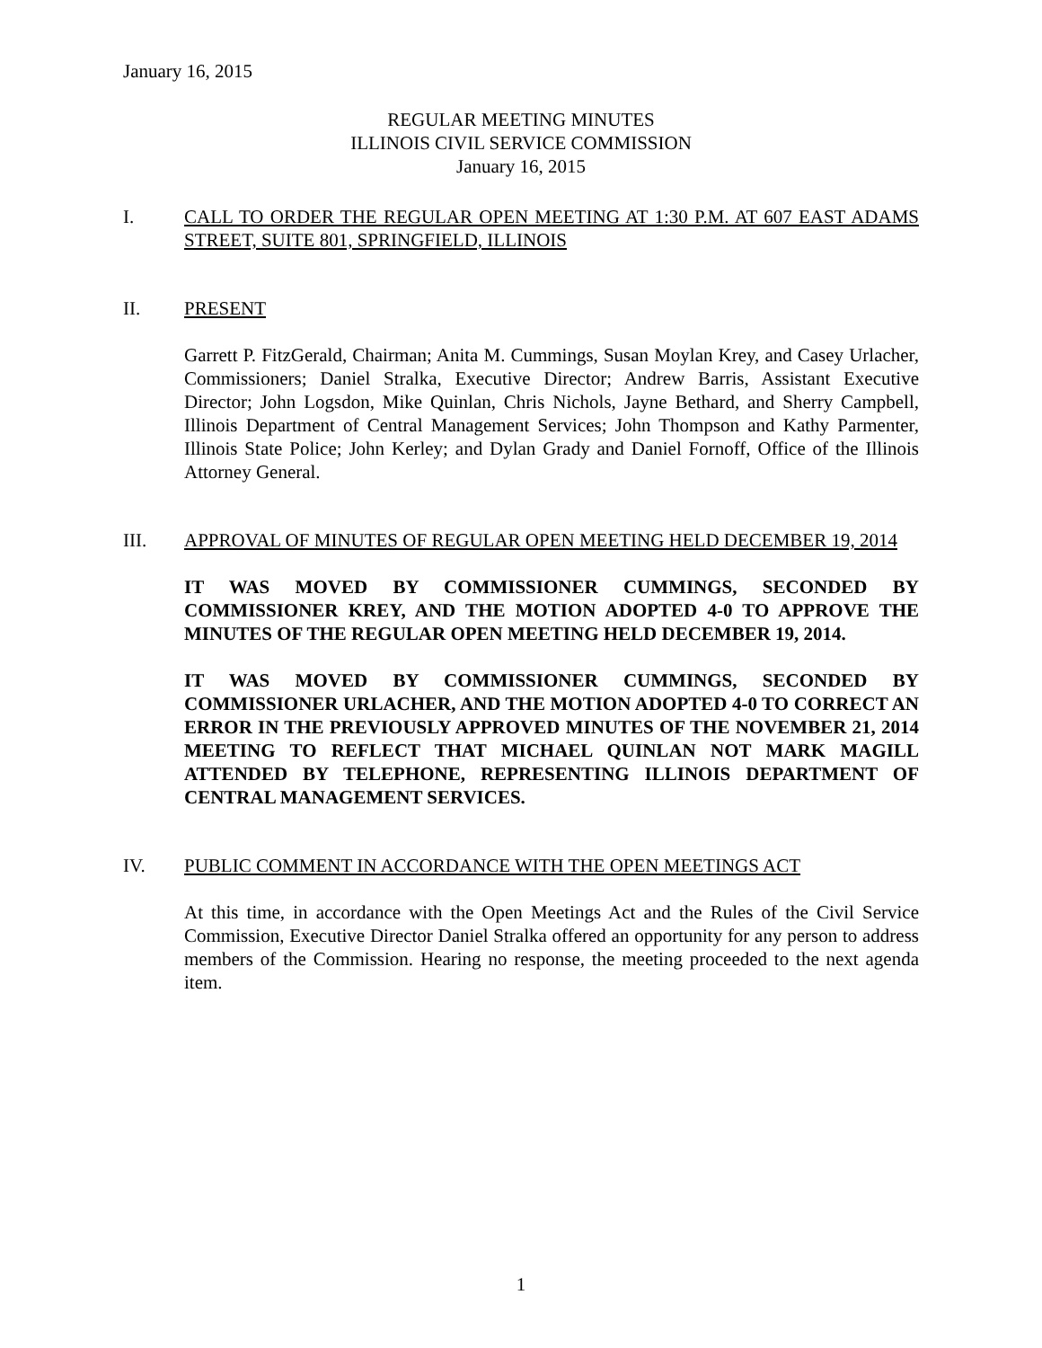January 16, 2015
REGULAR MEETING MINUTES
ILLINOIS CIVIL SERVICE COMMISSION
January 16, 2015
I. CALL TO ORDER THE REGULAR OPEN MEETING AT 1:30 P.M. AT 607 EAST ADAMS STREET, SUITE 801, SPRINGFIELD, ILLINOIS
II. PRESENT
Garrett P. FitzGerald, Chairman; Anita M. Cummings, Susan Moylan Krey, and Casey Urlacher, Commissioners; Daniel Stralka, Executive Director; Andrew Barris, Assistant Executive Director; John Logsdon, Mike Quinlan, Chris Nichols, Jayne Bethard, and Sherry Campbell, Illinois Department of Central Management Services; John Thompson and Kathy Parmenter, Illinois State Police; John Kerley; and Dylan Grady and Daniel Fornoff, Office of the Illinois Attorney General.
III. APPROVAL OF MINUTES OF REGULAR OPEN MEETING HELD DECEMBER 19, 2014
IT WAS MOVED BY COMMISSIONER CUMMINGS, SECONDED BY COMMISSIONER KREY, AND THE MOTION ADOPTED 4-0 TO APPROVE THE MINUTES OF THE REGULAR OPEN MEETING HELD DECEMBER 19, 2014.
IT WAS MOVED BY COMMISSIONER CUMMINGS, SECONDED BY COMMISSIONER URLACHER, AND THE MOTION ADOPTED 4-0 TO CORRECT AN ERROR IN THE PREVIOUSLY APPROVED MINUTES OF THE NOVEMBER 21, 2014 MEETING TO REFLECT THAT MICHAEL QUINLAN NOT MARK MAGILL ATTENDED BY TELEPHONE, REPRESENTING ILLINOIS DEPARTMENT OF CENTRAL MANAGEMENT SERVICES.
IV. PUBLIC COMMENT IN ACCORDANCE WITH THE OPEN MEETINGS ACT
At this time, in accordance with the Open Meetings Act and the Rules of the Civil Service Commission, Executive Director Daniel Stralka offered an opportunity for any person to address members of the Commission. Hearing no response, the meeting proceeded to the next agenda item.
1